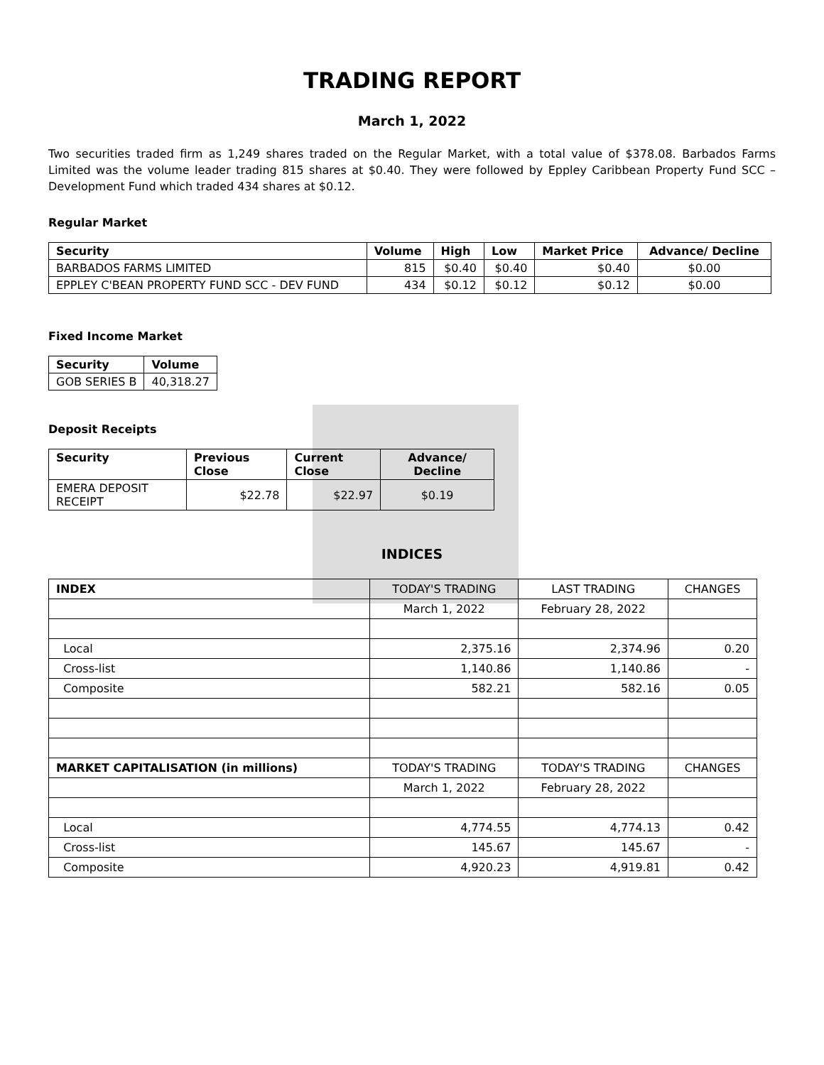TRADING REPORT
March 1, 2022
Two securities traded firm as 1,249 shares traded on the Regular Market, with a total value of $378.08. Barbados Farms Limited was the volume leader trading 815 shares at $0.40. They were followed by Eppley Caribbean Property Fund SCC – Development Fund which traded 434 shares at $0.12.
Regular Market
| Security | Volume | High | Low | Market Price | Advance/ Decline |
| --- | --- | --- | --- | --- | --- |
| BARBADOS FARMS LIMITED | 815 | $0.40 | $0.40 | $0.40 | $0.00 |
| EPPLEY C'BEAN PROPERTY FUND SCC - DEV FUND | 434 | $0.12 | $0.12 | $0.12 | $0.00 |
Fixed Income Market
| Security | Volume |
| --- | --- |
| GOB SERIES B | 40,318.27 |
Deposit Receipts
| Security | Previous Close | Current Close | Advance/ Decline |
| --- | --- | --- | --- |
| EMERA DEPOSIT RECEIPT | $22.78 | $22.97 | $0.19 |
INDICES
| INDEX | TODAY'S TRADING | LAST TRADING | CHANGES |
| | March 1, 2022 | February 28, 2022 | |
| Local | 2,375.16 | 2,374.96 | 0.20 |
| Cross-list | 1,140.86 | 1,140.86 | - |
| Composite | 582.21 | 582.16 | 0.05 |
| MARKET CAPITALISATION (in millions) | TODAY'S TRADING | TODAY'S TRADING | CHANGES |
| | March 1, 2022 | February 28, 2022 | |
| Local | 4,774.55 | 4,774.13 | 0.42 |
| Cross-list | 145.67 | 145.67 | - |
| Composite | 4,920.23 | 4,919.81 | 0.42 |